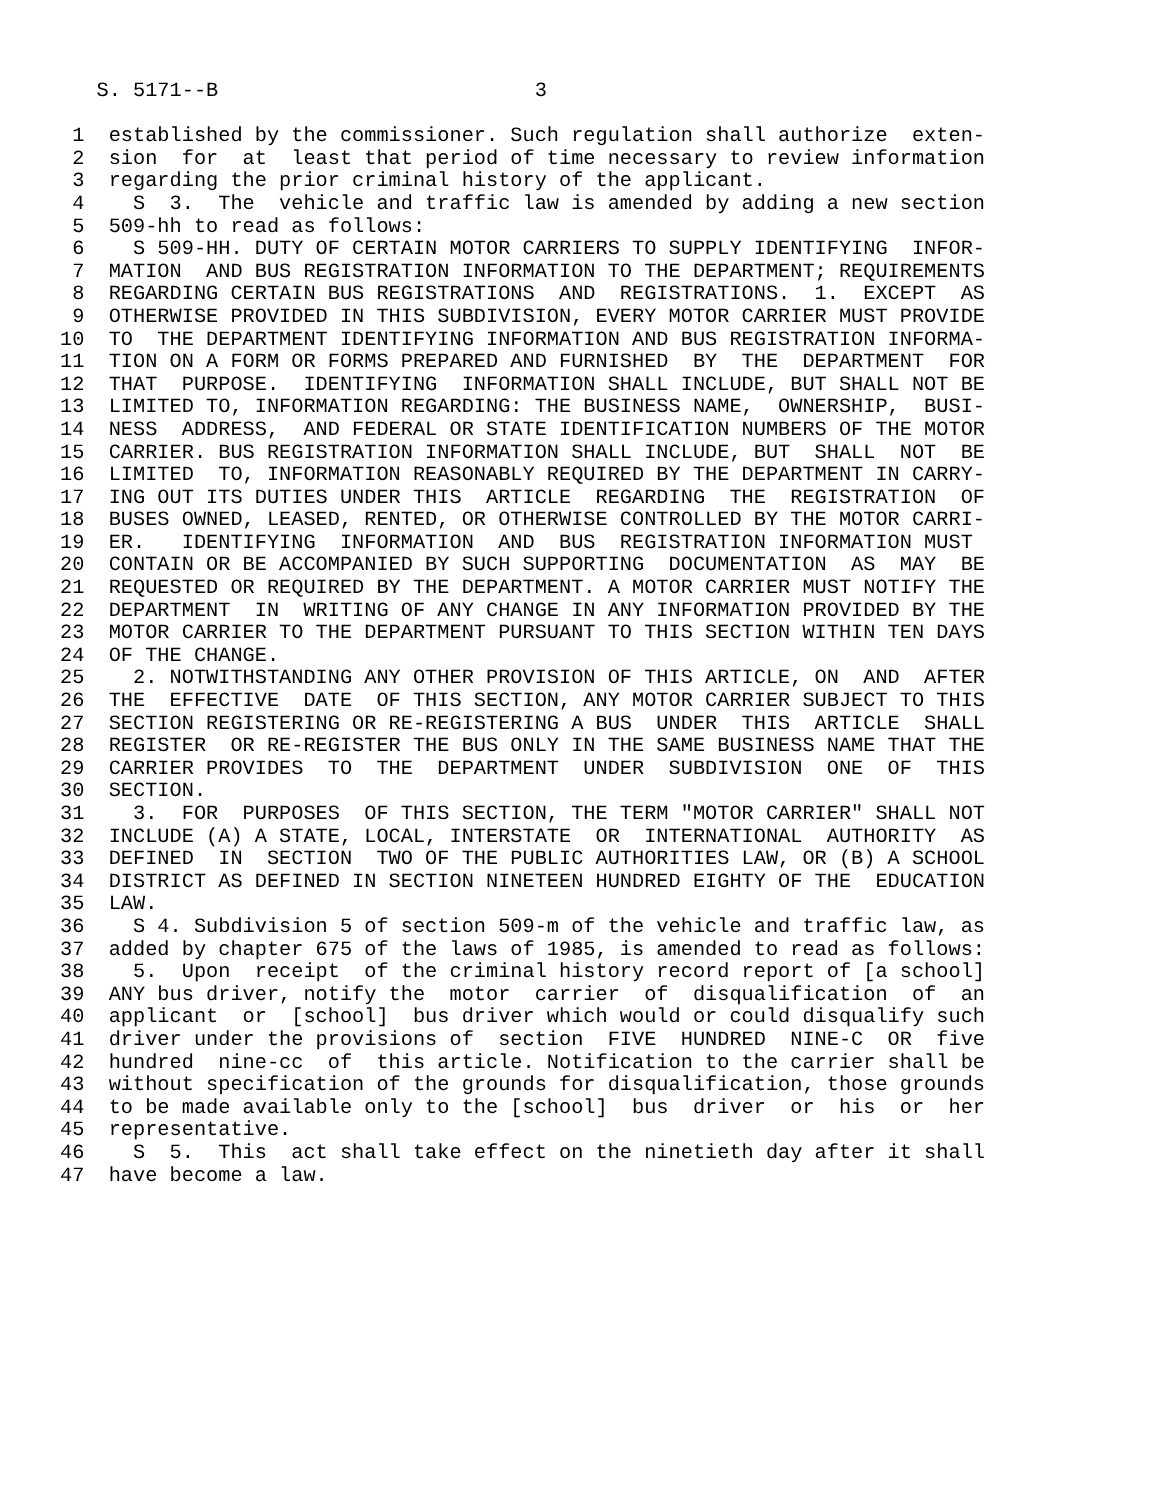S. 5171--B                          3

 1  established by the commissioner. Such regulation shall authorize  exten-
 2  sion  for  at  least that period of time necessary to review information
 3  regarding the prior criminal history of the applicant.
 4    S  3.  The  vehicle and traffic law is amended by adding a new section
 5  509-hh to read as follows:
 6    S 509-HH. DUTY OF CERTAIN MOTOR CARRIERS TO SUPPLY IDENTIFYING  INFOR-
 7  MATION  AND BUS REGISTRATION INFORMATION TO THE DEPARTMENT; REQUIREMENTS
 8  REGARDING CERTAIN BUS REGISTRATIONS  AND  REGISTRATIONS.  1.  EXCEPT  AS
 9  OTHERWISE PROVIDED IN THIS SUBDIVISION, EVERY MOTOR CARRIER MUST PROVIDE
10  TO  THE DEPARTMENT IDENTIFYING INFORMATION AND BUS REGISTRATION INFORMA-
11  TION ON A FORM OR FORMS PREPARED AND FURNISHED  BY  THE  DEPARTMENT  FOR
12  THAT  PURPOSE.  IDENTIFYING  INFORMATION SHALL INCLUDE, BUT SHALL NOT BE
13  LIMITED TO, INFORMATION REGARDING: THE BUSINESS NAME,  OWNERSHIP,  BUSI-
14  NESS  ADDRESS,  AND FEDERAL OR STATE IDENTIFICATION NUMBERS OF THE MOTOR
15  CARRIER. BUS REGISTRATION INFORMATION SHALL INCLUDE, BUT  SHALL  NOT  BE
16  LIMITED  TO, INFORMATION REASONABLY REQUIRED BY THE DEPARTMENT IN CARRY-
17  ING OUT ITS DUTIES UNDER THIS  ARTICLE  REGARDING  THE  REGISTRATION  OF
18  BUSES OWNED, LEASED, RENTED, OR OTHERWISE CONTROLLED BY THE MOTOR CARRI-
19  ER.   IDENTIFYING  INFORMATION  AND  BUS  REGISTRATION INFORMATION MUST
20  CONTAIN OR BE ACCOMPANIED BY SUCH SUPPORTING  DOCUMENTATION  AS  MAY  BE
21  REQUESTED OR REQUIRED BY THE DEPARTMENT. A MOTOR CARRIER MUST NOTIFY THE
22  DEPARTMENT  IN  WRITING OF ANY CHANGE IN ANY INFORMATION PROVIDED BY THE
23  MOTOR CARRIER TO THE DEPARTMENT PURSUANT TO THIS SECTION WITHIN TEN DAYS
24  OF THE CHANGE.
25    2. NOTWITHSTANDING ANY OTHER PROVISION OF THIS ARTICLE, ON  AND  AFTER
26  THE  EFFECTIVE  DATE  OF THIS SECTION, ANY MOTOR CARRIER SUBJECT TO THIS
27  SECTION REGISTERING OR RE-REGISTERING A BUS  UNDER  THIS  ARTICLE  SHALL
28  REGISTER  OR RE-REGISTER THE BUS ONLY IN THE SAME BUSINESS NAME THAT THE
29  CARRIER PROVIDES  TO  THE  DEPARTMENT  UNDER  SUBDIVISION  ONE  OF  THIS
30  SECTION.
31    3.  FOR  PURPOSES  OF THIS SECTION, THE TERM "MOTOR CARRIER" SHALL NOT
32  INCLUDE (A) A STATE, LOCAL, INTERSTATE  OR  INTERNATIONAL  AUTHORITY  AS
33  DEFINED  IN  SECTION  TWO OF THE PUBLIC AUTHORITIES LAW, OR (B) A SCHOOL
34  DISTRICT AS DEFINED IN SECTION NINETEEN HUNDRED EIGHTY OF THE  EDUCATION
35  LAW.
36    S 4. Subdivision 5 of section 509-m of the vehicle and traffic law, as
37  added by chapter 675 of the laws of 1985, is amended to read as follows:
38    5.  Upon  receipt  of the criminal history record report of [a school]
39  ANY bus driver, notify the  motor  carrier  of  disqualification  of  an
40  applicant  or  [school]  bus driver which would or could disqualify such
41  driver under the provisions of  section  FIVE  HUNDRED  NINE-C  OR  five
42  hundred  nine-cc  of  this article. Notification to the carrier shall be
43  without specification of the grounds for disqualification, those grounds
44  to be made available only to the [school]  bus  driver  or  his  or  her
45  representative.
46    S  5.  This  act shall take effect on the ninetieth day after it shall
47  have become a law.